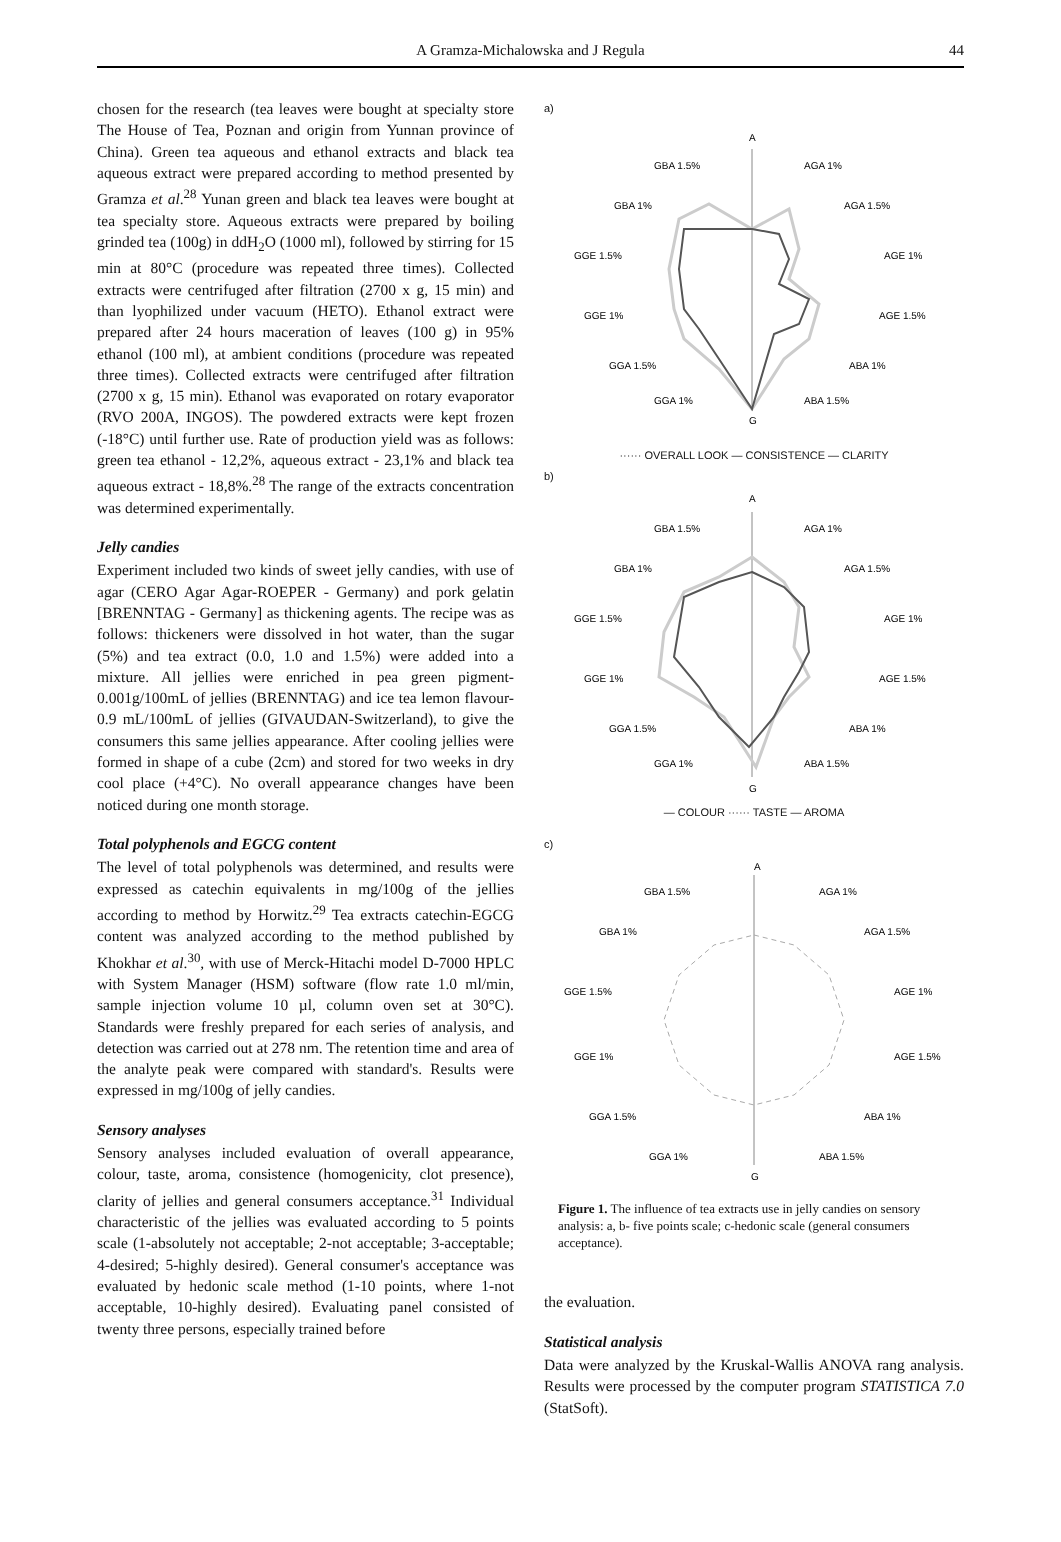A Gramza-Michalowska and J Regula
44
chosen for the research (tea leaves were bought at specialty store The House of Tea, Poznan and origin from Yunnan province of China). Green tea aqueous and ethanol extracts and black tea aqueous extract were prepared according to method presented by Gramza et al.<sup>28</sup> Yunan green and black tea leaves were bought at tea specialty store. Aqueous extracts were prepared by boiling grinded tea (100g) in ddH<sub>2</sub>O (1000 ml), followed by stirring for 15 min at 80°C (procedure was repeated three times). Collected extracts were centrifuged after filtration (2700 x g, 15 min) and than lyophilized under vacuum (HETO). Ethanol extract were prepared after 24 hours maceration of leaves (100 g) in 95% ethanol (100 ml), at ambient conditions (procedure was repeated three times). Collected extracts were centrifuged after filtration (2700 x g, 15 min). Ethanol was evaporated on rotary evaporator (RVO 200A, INGOS). The powdered extracts were kept frozen (-18°C) until further use. Rate of production yield was as follows: green tea ethanol - 12,2%, aqueous extract - 23,1% and black tea aqueous extract - 18,8%.<sup>28</sup> The range of the extracts concentration was determined experimentally.
Jelly candies
Experiment included two kinds of sweet jelly candies, with use of agar (CERO Agar Agar-ROEPER - Germany) and pork gelatin [BRENNTAG - Germany] as thickening agents. The recipe was as follows: thickeners were dissolved in hot water, than the sugar (5%) and tea extract (0.0, 1.0 and 1.5%) were added into a mixture. All jellies were enriched in pea green pigment-0.001g/100mL of jellies (BRENNTAG) and ice tea lemon flavour-0.9 mL/100mL of jellies (GIVAUDAN-Switzerland), to give the consumers this same jellies appearance. After cooling jellies were formed in shape of a cube (2cm) and stored for two weeks in dry cool place (+4°C). No overall appearance changes have been noticed during one month storage.
Total polyphenols and EGCG content
The level of total polyphenols was determined, and results were expressed as catechin equivalents in mg/100g of the jellies according to method by Horwitz.<sup>29</sup> Tea extracts catechin-EGCG content was analyzed according to the method published by Khokhar et al.<sup>30</sup>, with use of Merck-Hitachi model D-7000 HPLC with System Manager (HSM) software (flow rate 1.0 ml/min, sample injection volume 10 µl, column oven set at 30°C). Standards were freshly prepared for each series of analysis, and detection was carried out at 278 nm. The retention time and area of the analyte peak were compared with standard's. Results were expressed in mg/100g of jelly candies.
Sensory analyses
Sensory analyses included evaluation of overall appearance, colour, taste, aroma, consistence (homogenicity, clot presence), clarity of jellies and general consumers acceptance.<sup>31</sup> Individual characteristic of the jellies was evaluated according to 5 points scale (1-absolutely not acceptable; 2-not acceptable; 3-acceptable; 4-desired; 5-highly desired). General consumer's acceptance was evaluated by hedonic scale method (1-10 points, where 1-not acceptable, 10-highly desired). Evaluating panel consisted of twenty three persons, especially trained before
a)
A
GBA 1.5%
AGA 1%
GBA 1%
AGA 1.5%
GGE 1.5%
AGE 1%
GGE 1%
AGE 1.5%
GGA 1.5%
ABA 1%
GGA 1%
ABA 1.5%
G
······ OVERALL LOOK — CONSISTENCE — CLARITY
b)
A
GBA 1.5%
AGA 1%
GBA 1%
AGA 1.5%
GGE 1.5%
AGE 1%
GGE 1%
AGE 1.5%
GGA 1.5%
ABA 1%
GGA 1%
ABA 1.5%
G
— COLOUR ······ TASTE — AROMA
c)
A
GBA 1.5%
AGA 1%
GBA 1%
AGA 1.5%
GGE 1.5%
AGE 1%
GGE 1%
AGE 1.5%
GGA 1.5%
ABA 1%
GGA 1%
ABA 1.5%
G
Figure 1. The influence of tea extracts use in jelly candies on sensory analysis: a, b- five points scale; c-hedonic scale (general consumers acceptance).
the evaluation.
Statistical analysis
Data were analyzed by the Kruskal-Wallis ANOVA rang analysis. Results were processed by the computer program STATISTICA 7.0 (StatSoft).